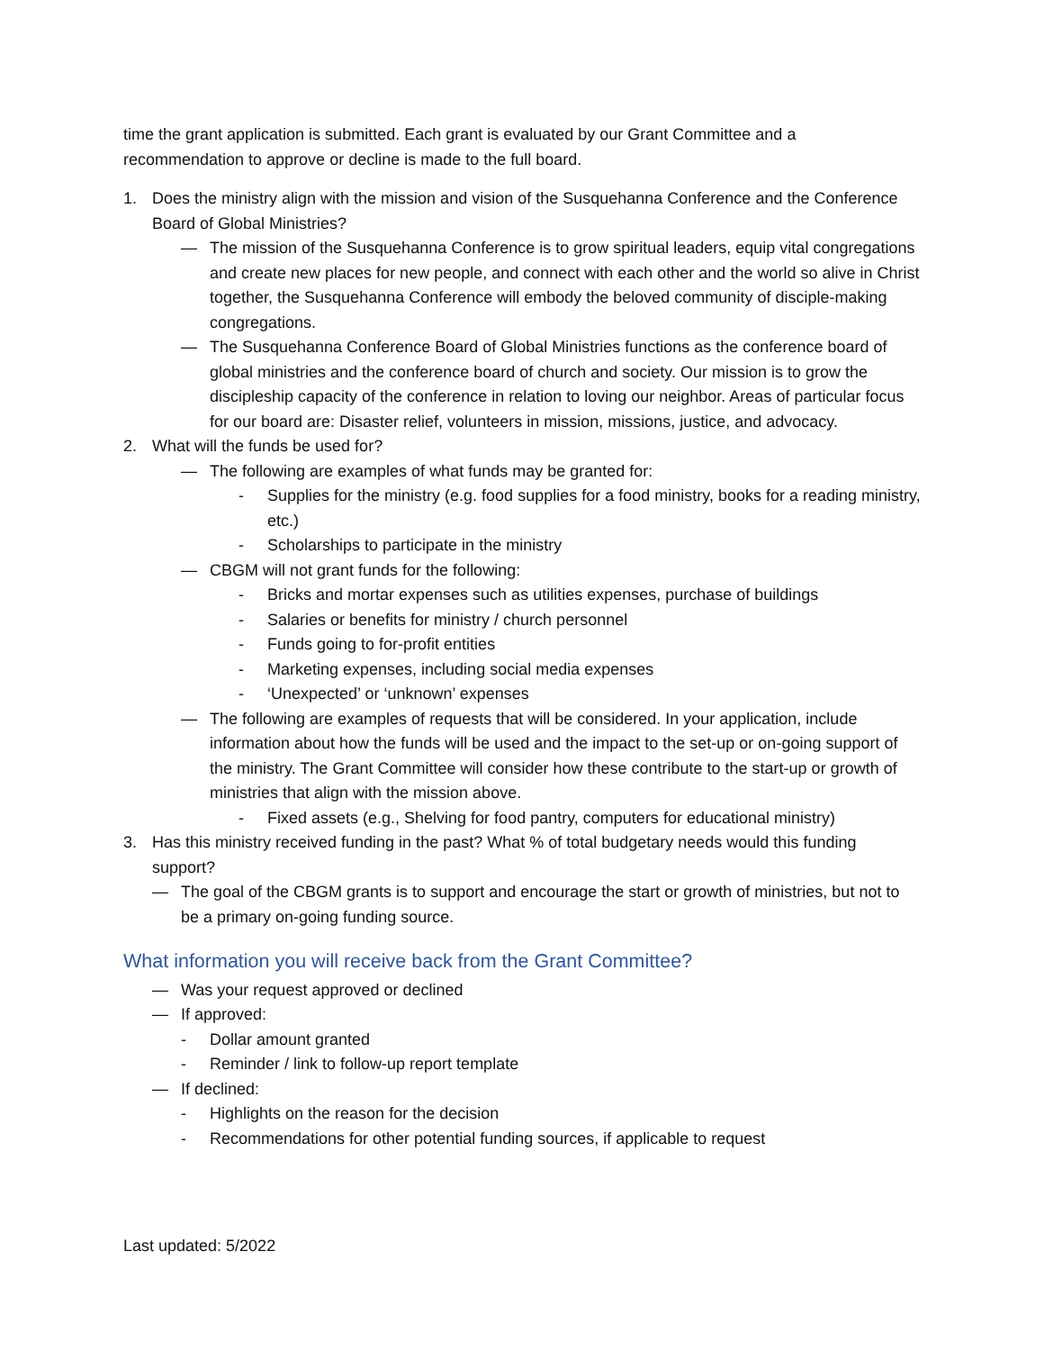time the grant application is submitted. Each grant is evaluated by our Grant Committee and a recommendation to approve or decline is made to the full board.
1. Does the ministry align with the mission and vision of the Susquehanna Conference and the Conference Board of Global Ministries?
— The mission of the Susquehanna Conference is to grow spiritual leaders, equip vital congregations and create new places for new people, and connect with each other and the world so alive in Christ together, the Susquehanna Conference will embody the beloved community of disciple-making congregations.
— The Susquehanna Conference Board of Global Ministries functions as the conference board of global ministries and the conference board of church and society. Our mission is to grow the discipleship capacity of the conference in relation to loving our neighbor. Areas of particular focus for our board are: Disaster relief, volunteers in mission, missions, justice, and advocacy.
2. What will the funds be used for?
— The following are examples of what funds may be granted for:
- Supplies for the ministry (e.g. food supplies for a food ministry, books for a reading ministry, etc.)
- Scholarships to participate in the ministry
— CBGM will not grant funds for the following:
- Bricks and mortar expenses such as utilities expenses, purchase of buildings
- Salaries or benefits for ministry / church personnel
- Funds going to for-profit entities
- Marketing expenses, including social media expenses
- ‘Unexpected’ or ‘unknown’ expenses
— The following are examples of requests that will be considered. In your application, include information about how the funds will be used and the impact to the set-up or on-going support of the ministry. The Grant Committee will consider how these contribute to the start-up or growth of ministries that align with the mission above.
- Fixed assets (e.g., Shelving for food pantry, computers for educational ministry)
3. Has this ministry received funding in the past? What % of total budgetary needs would this funding support?
— The goal of the CBGM grants is to support and encourage the start or growth of ministries, but not to be a primary on-going funding source.
What information you will receive back from the Grant Committee?
— Was your request approved or declined
— If approved:
- Dollar amount granted
- Reminder / link to follow-up report template
— If declined:
- Highlights on the reason for the decision
- Recommendations for other potential funding sources, if applicable to request
Last updated: 5/2022